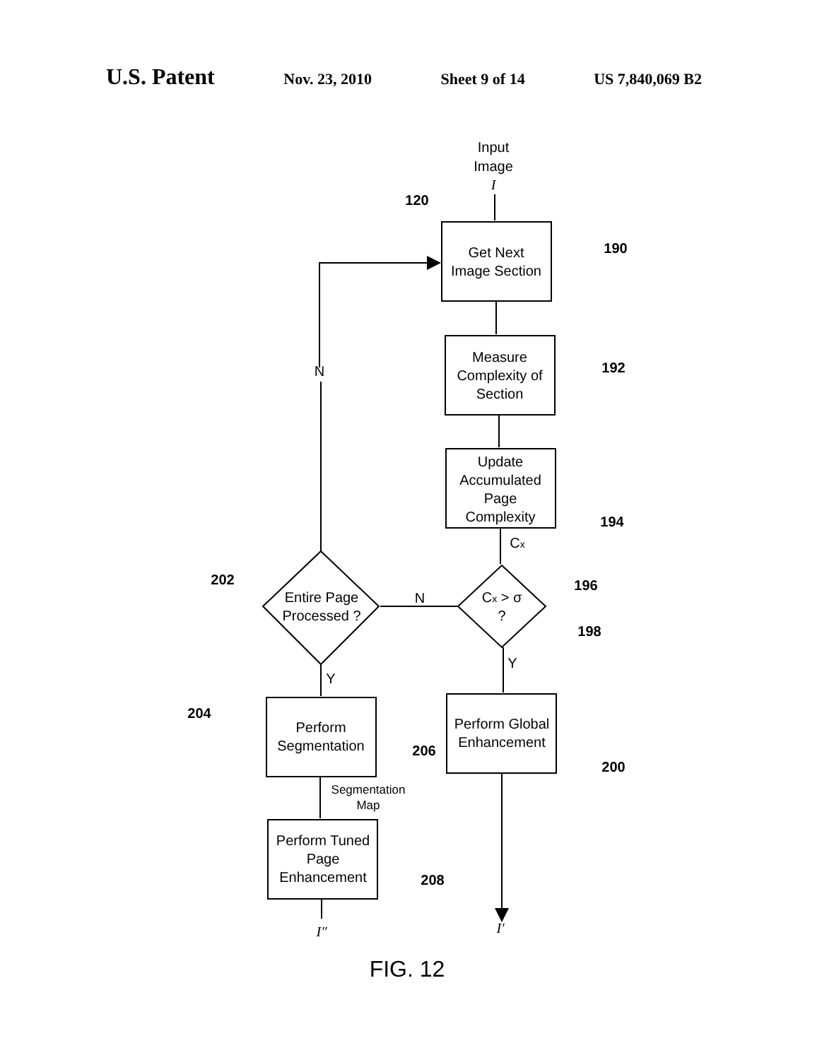U.S. Patent Nov. 23, 2010 Sheet 9 of 14 US 7,840,069 B2
Input
Image
I
120
Get Next
Image Section
190
Measure
Complexity of
Section
192
Update
Accumulated
Page
Complexity
194
Cx
196
Cx > σ
?
198
N
N
Entire Page
Processed ?
202
Y
Y
Perform
Segmentation
204
Perform Global
Enhancement
200
206
Segmentation
Map
Perform Tuned
Page
Enhancement
208
I"
I'
FIG. 12